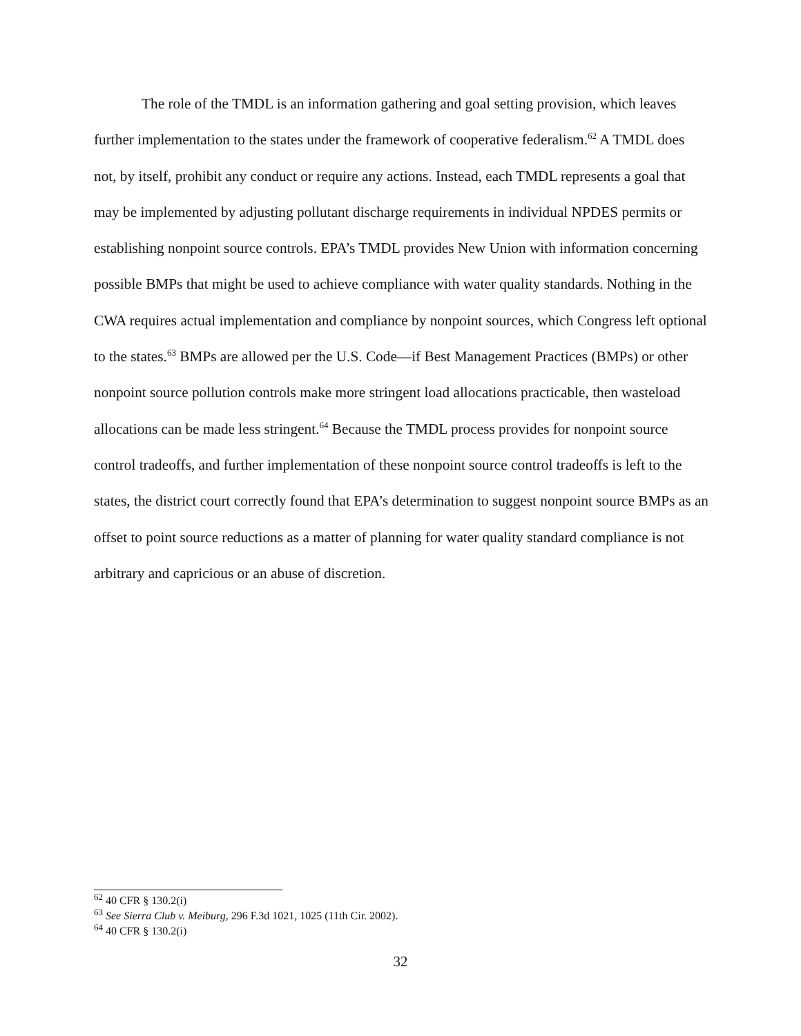The role of the TMDL is an information gathering and goal setting provision, which leaves further implementation to the states under the framework of cooperative federalism.<sup>62</sup> A TMDL does not, by itself, prohibit any conduct or require any actions. Instead, each TMDL represents a goal that may be implemented by adjusting pollutant discharge requirements in individual NPDES permits or establishing nonpoint source controls. EPA’s TMDL provides New Union with information concerning possible BMPs that might be used to achieve compliance with water quality standards. Nothing in the CWA requires actual implementation and compliance by nonpoint sources, which Congress left optional to the states.<sup>63</sup> BMPs are allowed per the U.S. Code—if Best Management Practices (BMPs) or other nonpoint source pollution controls make more stringent load allocations practicable, then wasteload allocations can be made less stringent.<sup>64</sup> Because the TMDL process provides for nonpoint source control tradeoffs, and further implementation of these nonpoint source control tradeoffs is left to the states, the district court correctly found that EPA’s determination to suggest nonpoint source BMPs as an offset to point source reductions as a matter of planning for water quality standard compliance is not arbitrary and capricious or an abuse of discretion.
<sup>62</sup> 40 CFR § 130.2(i)
<sup>63</sup> See Sierra Club v. Meiburg, 296 F.3d 1021, 1025 (11th Cir. 2002).
<sup>64</sup> 40 CFR § 130.2(i)
32